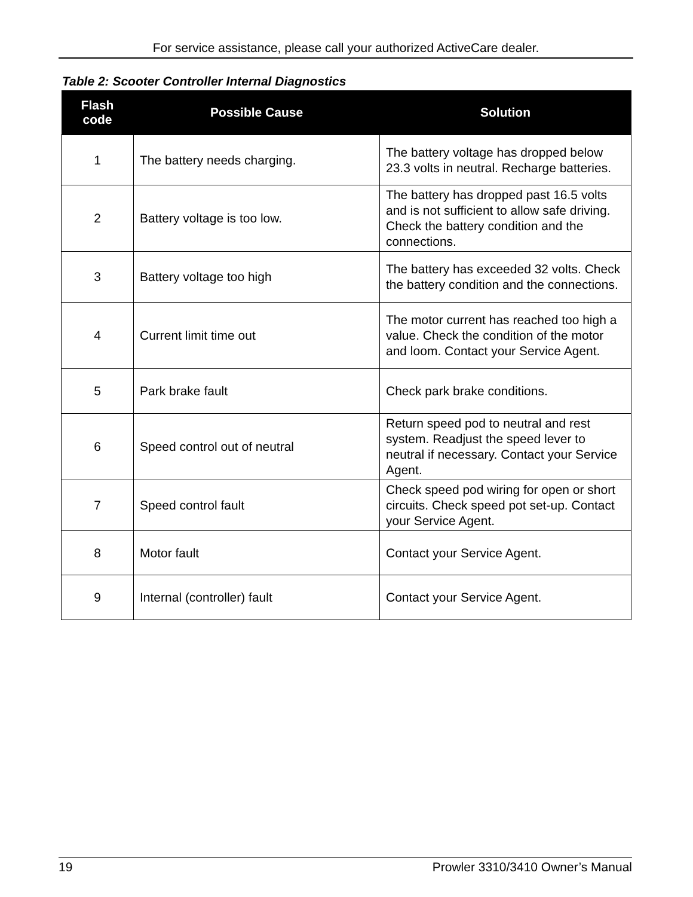For service assistance, please call your authorized ActiveCare dealer.
Table 2: Scooter Controller Internal Diagnostics
| Flash code | Possible Cause | Solution |
| --- | --- | --- |
| 1 | The battery needs charging. | The battery voltage has dropped below 23.3 volts in neutral. Recharge batteries. |
| 2 | Battery voltage is too low. | The battery has dropped past 16.5 volts and is not sufficient to allow safe driving. Check the battery condition and the connections. |
| 3 | Battery voltage too high | The battery has exceeded 32 volts. Check the battery condition and the connections. |
| 4 | Current limit time out | The motor current has reached too high a value. Check the condition of the motor and loom. Contact your Service Agent. |
| 5 | Park brake fault | Check park brake conditions. |
| 6 | Speed control out of neutral | Return speed pod to neutral and rest system. Readjust the speed lever to neutral if necessary. Contact your Service Agent. |
| 7 | Speed control fault | Check speed pod wiring for open or short circuits. Check speed pot set-up. Contact your Service Agent. |
| 8 | Motor fault | Contact your Service Agent. |
| 9 | Internal (controller) fault | Contact your Service Agent. |
19 Prowler 3310/3410 Owner’s Manual